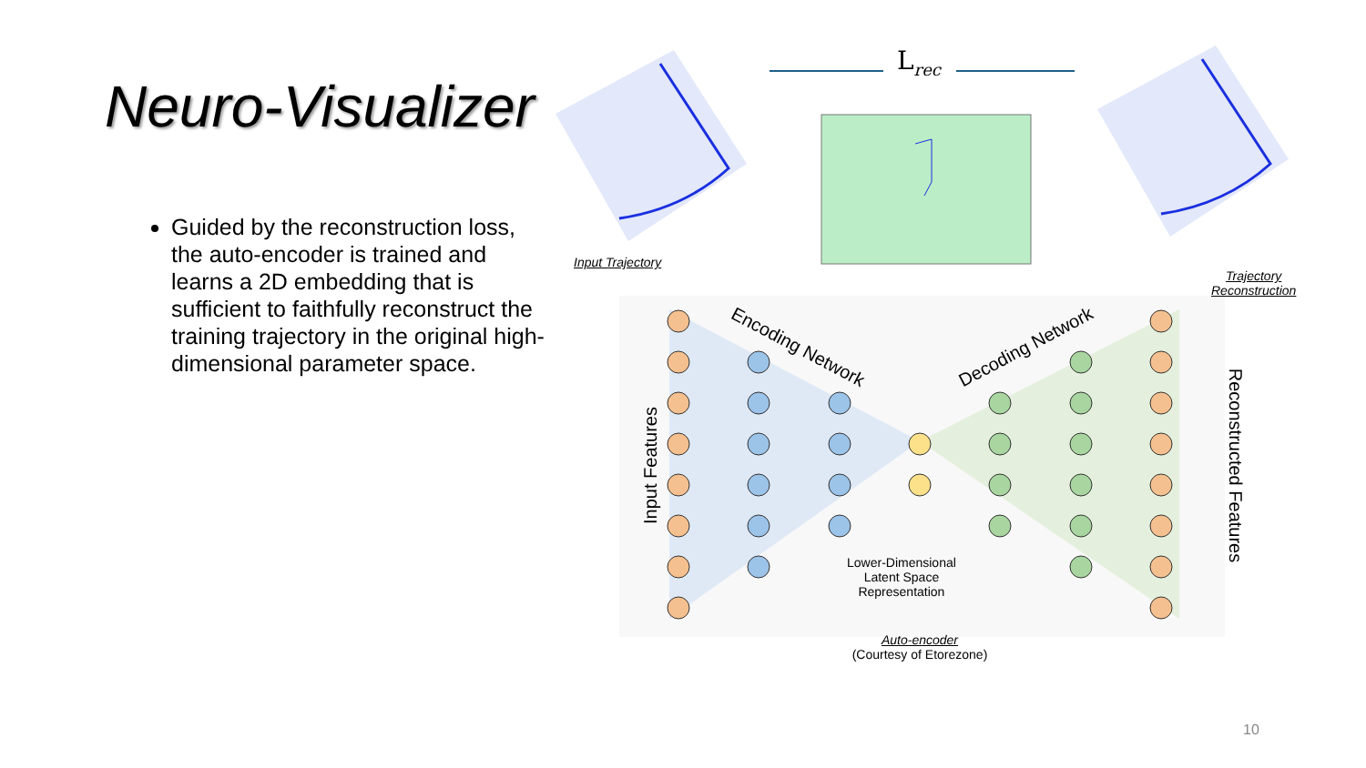Neuro-Visualizer
Guided by the reconstruction loss, the auto-encoder is trained and learns a 2D embedding that is sufficient to faithfully reconstruct the training trajectory in the original high-dimensional parameter space.
L<sub>rec</sub>
Input Trajectory
Trajectory
Reconstruction
Encoding Network Decoding Network
Input Features Reconstructed Features
Lower-Dimensional
Latent Space
Representation
Auto-encoder
(Courtesy of Etorezone)
10